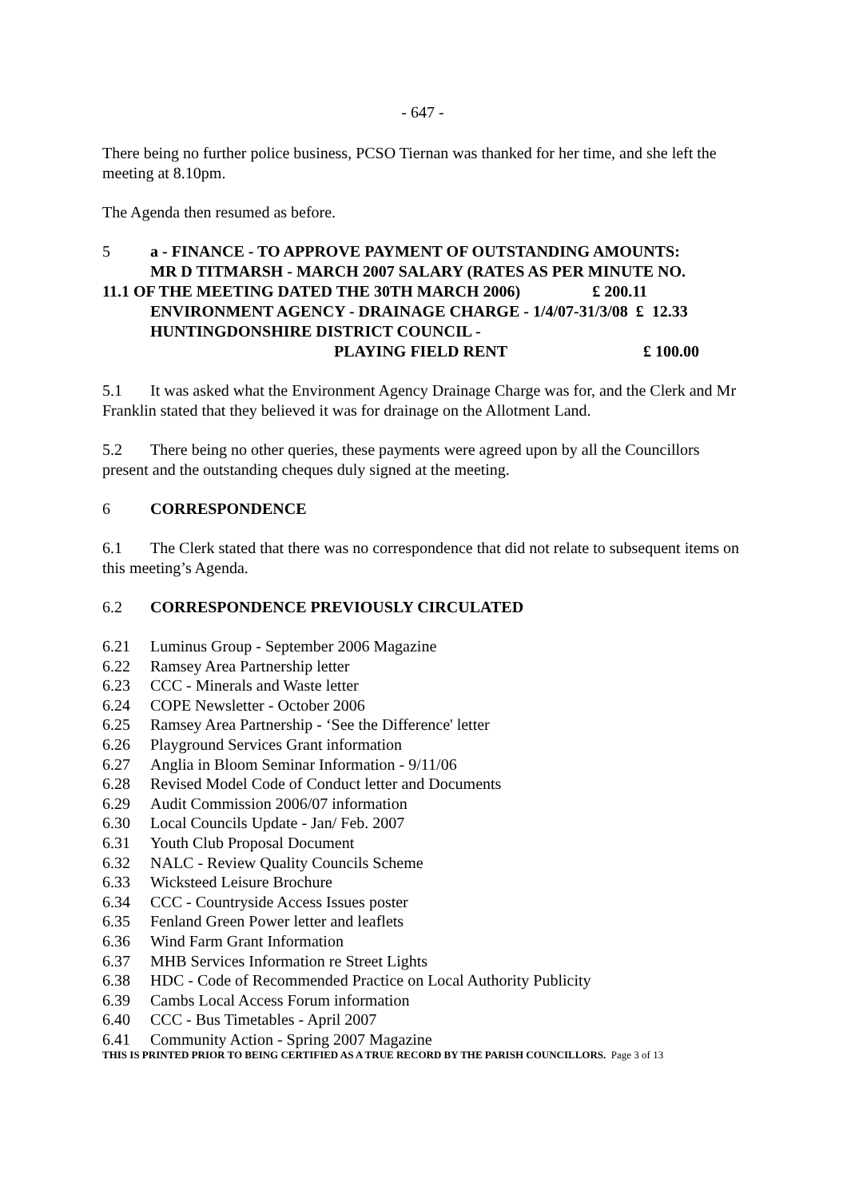- 647 -
There being no further police business, PCSO Tiernan was thanked for her time, and she left the meeting at 8.10pm.
The Agenda then resumed as before.
5 a - FINANCE - TO APPROVE PAYMENT OF OUTSTANDING AMOUNTS:
MR D TITMARSH - MARCH 2007 SALARY (RATES AS PER MINUTE NO.
11.1 OF THE MEETING DATED THE 30TH MARCH 2006) £ 200.11
ENVIRONMENT AGENCY - DRAINAGE CHARGE - 1/4/07-31/3/08 £ 12.33
HUNTINGDONSHIRE DISTRICT COUNCIL -
PLAYING FIELD RENT £ 100.00
5.1 It was asked what the Environment Agency Drainage Charge was for, and the Clerk and Mr Franklin stated that they believed it was for drainage on the Allotment Land.
5.2 There being no other queries, these payments were agreed upon by all the Councillors present and the outstanding cheques duly signed at the meeting.
6 CORRESPONDENCE
6.1 The Clerk stated that there was no correspondence that did not relate to subsequent items on this meeting’s Agenda.
6.2 CORRESPONDENCE PREVIOUSLY CIRCULATED
6.21 Luminus Group - September 2006 Magazine
6.22 Ramsey Area Partnership letter
6.23 CCC - Minerals and Waste letter
6.24 COPE Newsletter - October 2006
6.25 Ramsey Area Partnership - ‘See the Difference' letter
6.26 Playground Services Grant information
6.27 Anglia in Bloom Seminar Information - 9/11/06
6.28 Revised Model Code of Conduct letter and Documents
6.29 Audit Commission 2006/07 information
6.30 Local Councils Update - Jan/ Feb. 2007
6.31 Youth Club Proposal Document
6.32 NALC - Review Quality Councils Scheme
6.33 Wicksteed Leisure Brochure
6.34 CCC - Countryside Access Issues poster
6.35 Fenland Green Power letter and leaflets
6.36 Wind Farm Grant Information
6.37 MHB Services Information re Street Lights
6.38 HDC - Code of Recommended Practice on Local Authority Publicity
6.39 Cambs Local Access Forum information
6.40 CCC - Bus Timetables - April 2007
6.41 Community Action - Spring 2007 Magazine
THIS IS PRINTED PRIOR TO BEING CERTIFIED AS A TRUE RECORD BY THE PARISH COUNCILLORS. Page 3 of 13